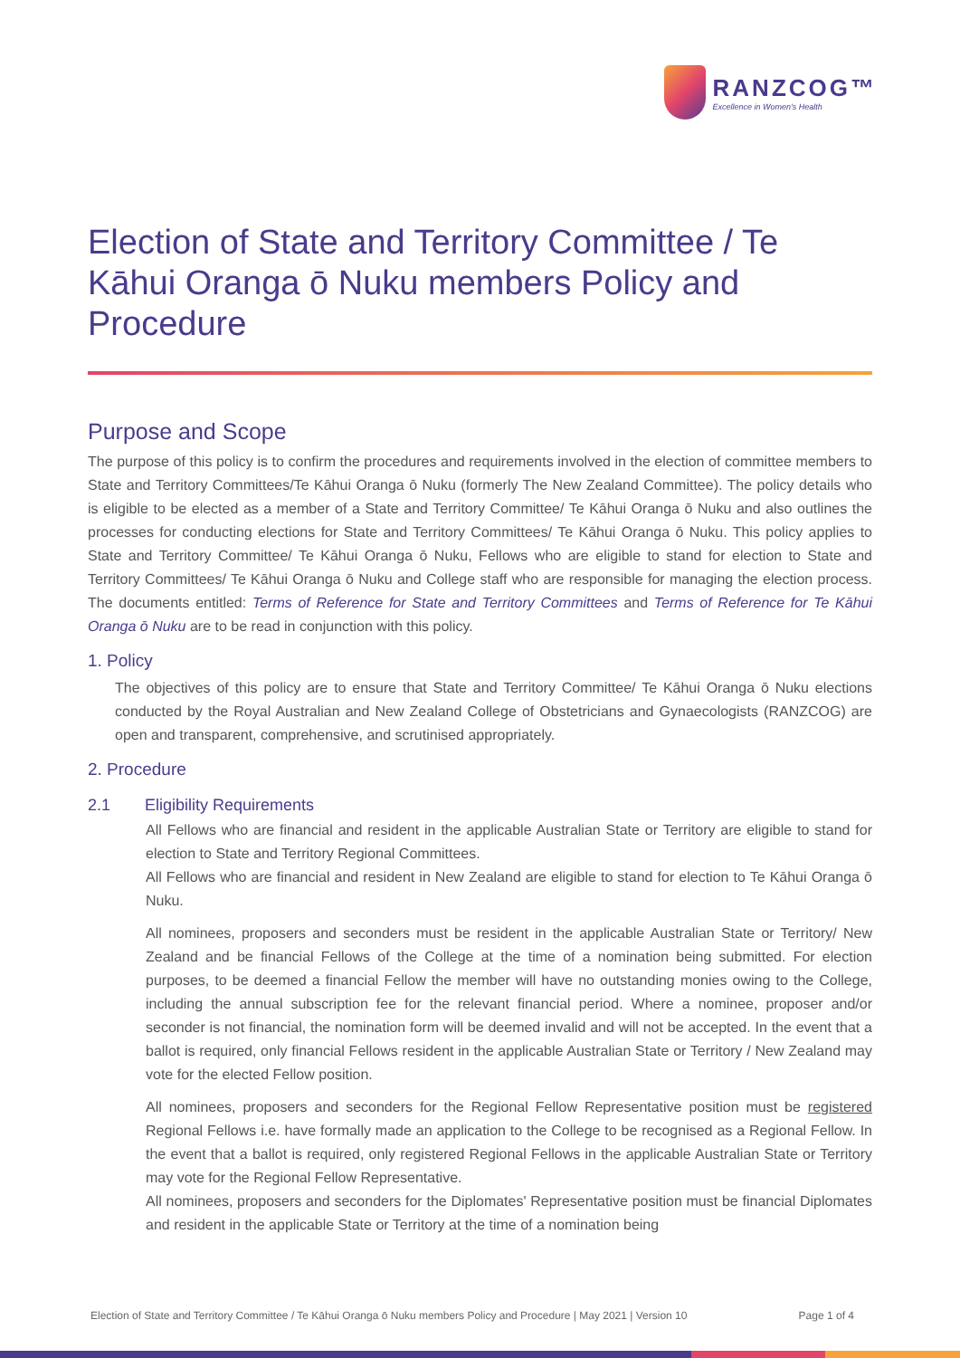RANZCOG™
Excellence in Women's Health
Election of State and Territory Committee / Te Kāhui Oranga ō Nuku members Policy and Procedure
Purpose and Scope
The purpose of this policy is to confirm the procedures and requirements involved in the election of committee members to State and Territory Committees/Te Kāhui Oranga ō Nuku (formerly The New Zealand Committee). The policy details who is eligible to be elected as a member of a State and Territory Committee/ Te Kāhui Oranga ō Nuku and also outlines the processes for conducting elections for State and Territory Committees/ Te Kāhui Oranga ō Nuku. This policy applies to State and Territory Committee/ Te Kāhui Oranga ō Nuku, Fellows who are eligible to stand for election to State and Territory Committees/ Te Kāhui Oranga ō Nuku and College staff who are responsible for managing the election process. The documents entitled: Terms of Reference for State and Territory Committees and Terms of Reference for Te Kāhui Oranga ō Nuku are to be read in conjunction with this policy.
1. Policy
The objectives of this policy are to ensure that State and Territory Committee/ Te Kāhui Oranga ō Nuku elections conducted by the Royal Australian and New Zealand College of Obstetricians and Gynaecologists (RANZCOG) are open and transparent, comprehensive, and scrutinised appropriately.
2. Procedure
2.1 Eligibility Requirements
All Fellows who are financial and resident in the applicable Australian State or Territory are eligible to stand for election to State and Territory Regional Committees.
All Fellows who are financial and resident in New Zealand are eligible to stand for election to Te Kāhui Oranga ō Nuku.
All nominees, proposers and seconders must be resident in the applicable Australian State or Territory/ New Zealand and be financial Fellows of the College at the time of a nomination being submitted. For election purposes, to be deemed a financial Fellow the member will have no outstanding monies owing to the College, including the annual subscription fee for the relevant financial period. Where a nominee, proposer and/or seconder is not financial, the nomination form will be deemed invalid and will not be accepted. In the event that a ballot is required, only financial Fellows resident in the applicable Australian State or Territory / New Zealand may vote for the elected Fellow position.
All nominees, proposers and seconders for the Regional Fellow Representative position must be registered Regional Fellows i.e. have formally made an application to the College to be recognised as a Regional Fellow. In the event that a ballot is required, only registered Regional Fellows in the applicable Australian State or Territory may vote for the Regional Fellow Representative.
All nominees, proposers and seconders for the Diplomates' Representative position must be financial Diplomates and resident in the applicable State or Territory at the time of a nomination being
Election of State and Territory Committee / Te Kāhui Oranga ō Nuku members Policy and Procedure | May 2021 | Version 10 Page 1 of 4